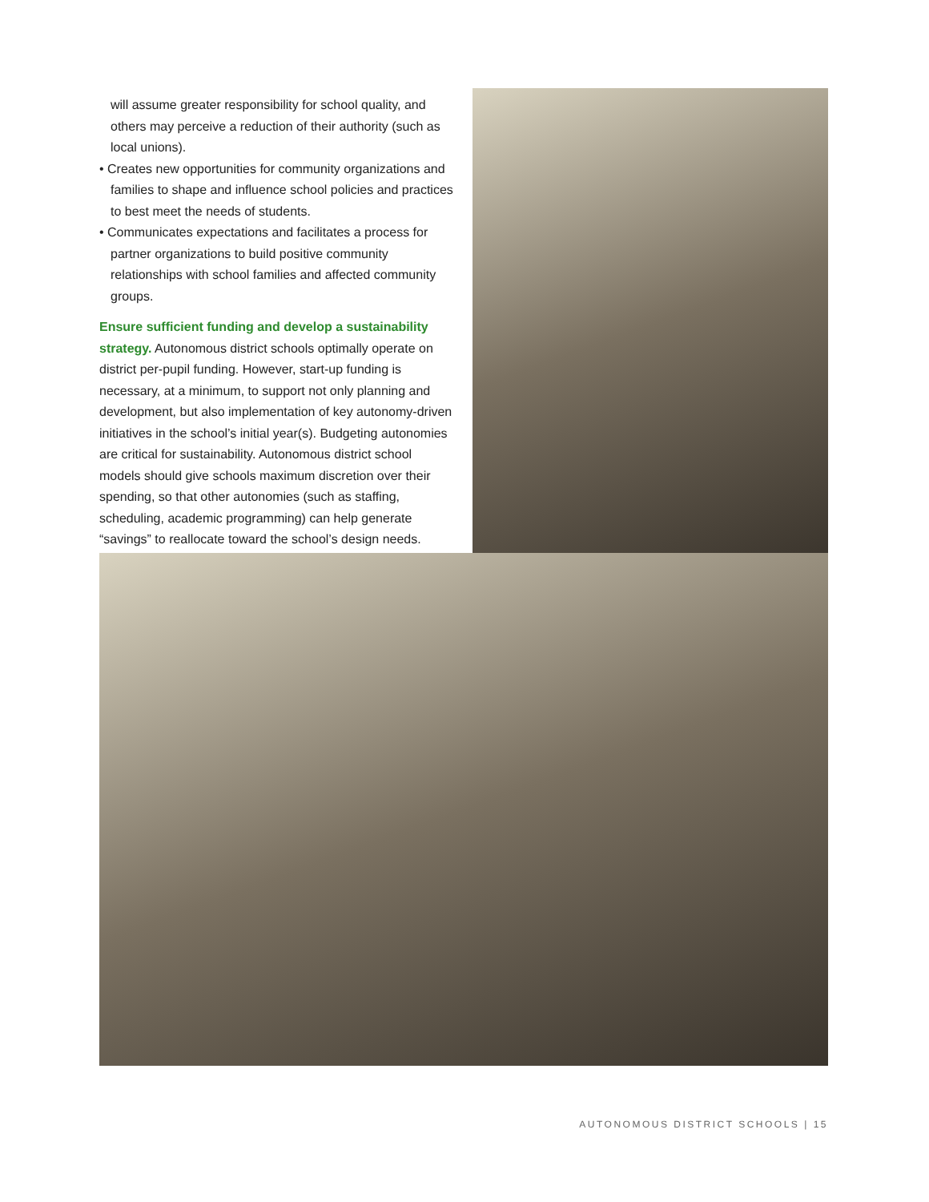will assume greater responsibility for school quality, and others may perceive a reduction of their authority (such as local unions).
• Creates new opportunities for community organizations and families to shape and influence school policies and practices to best meet the needs of students.
• Communicates expectations and facilitates a process for partner organizations to build positive community relationships with school families and affected community groups.
Ensure sufficient funding and develop a sustainability strategy. Autonomous district schools optimally operate on district per-pupil funding. However, start-up funding is necessary, at a minimum, to support not only planning and development, but also implementation of key autonomy-driven initiatives in the school’s initial year(s). Budgeting autonomies are critical for sustainability. Autonomous district school models should give schools maximum discretion over their spending, so that other autonomies (such as staffing, scheduling, academic programming) can help generate “savings” to reallocate toward the school’s design needs.
AUTONOMOUS DISTRICT SCHOOLS | 15